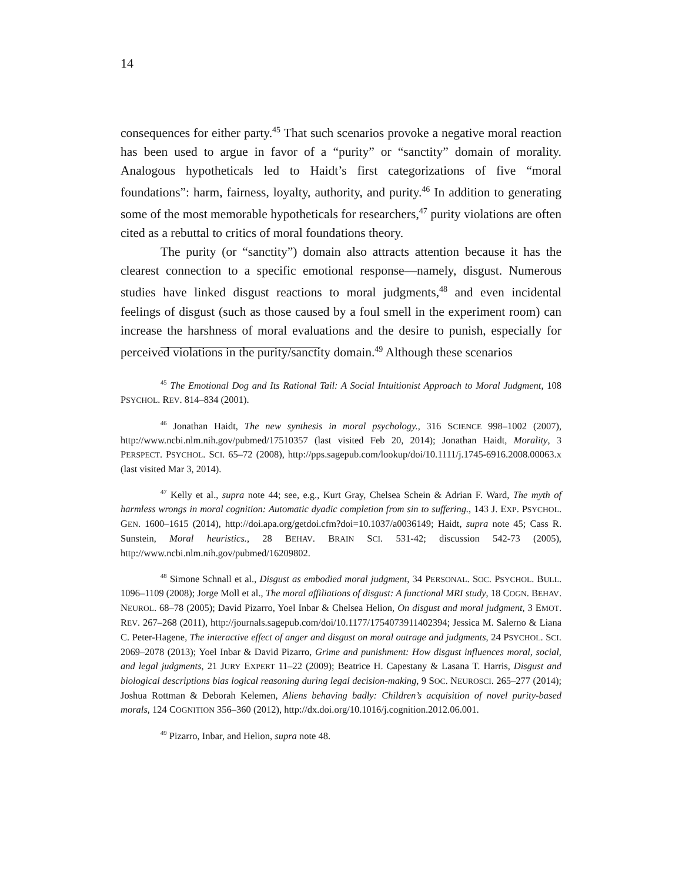14
consequences for either party.<sup>45</sup> That such scenarios provoke a negative moral reaction has been used to argue in favor of a “purity” or “sanctity” domain of morality. Analogous hypotheticals led to Haidt’s first categorizations of five “moral foundations”: harm, fairness, loyalty, authority, and purity.<sup>46</sup> In addition to generating some of the most memorable hypotheticals for researchers,<sup>47</sup> purity violations are often cited as a rebuttal to critics of moral foundations theory.
The purity (or “sanctity”) domain also attracts attention because it has the clearest connection to a specific emotional response—namely, disgust. Numerous studies have linked disgust reactions to moral judgments,<sup>48</sup> and even incidental feelings of disgust (such as those caused by a foul smell in the experiment room) can increase the harshness of moral evaluations and the desire to punish, especially for perceived violations in the purity/sanctity domain.<sup>49</sup> Although these scenarios
<sup>45</sup> The Emotional Dog and Its Rational Tail: A Social Intuitionist Approach to Moral Judgment, 108 PSYCHOL. REV. 814–834 (2001).
<sup>46</sup> Jonathan Haidt, The new synthesis in moral psychology., 316 SCIENCE 998–1002 (2007), http://www.ncbi.nlm.nih.gov/pubmed/17510357 (last visited Feb 20, 2014); Jonathan Haidt, Morality, 3 PERSPECT. PSYCHOL. SCI. 65–72 (2008), http://pps.sagepub.com/lookup/doi/10.1111/j.1745-6916.2008.00063.x (last visited Mar 3, 2014).
<sup>47</sup> Kelly et al., supra note 44; see, e.g., Kurt Gray, Chelsea Schein & Adrian F. Ward, The myth of harmless wrongs in moral cognition: Automatic dyadic completion from sin to suffering., 143 J. EXP. PSYCHOL. GEN. 1600–1615 (2014), http://doi.apa.org/getdoi.cfm?doi=10.1037/a0036149; Haidt, supra note 45; Cass R. Sunstein, Moral heuristics., 28 BEHAV. BRAIN SCI. 531-42; discussion 542-73 (2005), http://www.ncbi.nlm.nih.gov/pubmed/16209802.
<sup>48</sup> Simone Schnall et al., Disgust as embodied moral judgment, 34 PERSONAL. SOC. PSYCHOL. BULL. 1096–1109 (2008); Jorge Moll et al., The moral affiliations of disgust: A functional MRI study, 18 COGN. BEHAV. NEUROL. 68–78 (2005); David Pizarro, Yoel Inbar & Chelsea Helion, On disgust and moral judgment, 3 EMOT. REV. 267–268 (2011), http://journals.sagepub.com/doi/10.1177/1754073911402394; Jessica M. Salerno & Liana C. Peter-Hagene, The interactive effect of anger and disgust on moral outrage and judgments, 24 PSYCHOL. SCI. 2069–2078 (2013); Yoel Inbar & David Pizarro, Grime and punishment: How disgust influences moral, social, and legal judgments, 21 JURY EXPERT 11–22 (2009); Beatrice H. Capestany & Lasana T. Harris, Disgust and biological descriptions bias logical reasoning during legal decision-making, 9 SOC. NEUROSCI. 265–277 (2014); Joshua Rottman & Deborah Kelemen, Aliens behaving badly: Children’s acquisition of novel purity-based morals, 124 COGNITION 356–360 (2012), http://dx.doi.org/10.1016/j.cognition.2012.06.001.
<sup>49</sup> Pizarro, Inbar, and Helion, supra note 48.